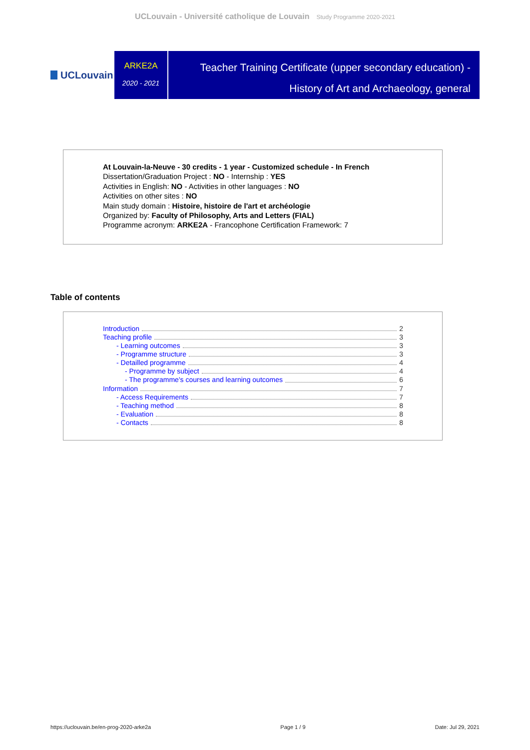UCLouvain - Université catholique de Louvain Study Programme 2020-2021
UCLouvain
ARKE2A
2020 - 2021
Teacher Training Certificate (upper secondary education) -
History of Art and Archaeology, general
At Louvain-la-Neuve - 30 credits - 1 year - Customized schedule - In French
Dissertation/Graduation Project : NO - Internship : YES
Activities in English: NO - Activities in other languages : NO
Activities on other sites : NO
Main study domain : Histoire, histoire de l'art et archéologie
Organized by: Faculty of Philosophy, Arts and Letters (FIAL)
Programme acronym: ARKE2A - Francophone Certification Framework: 7
Table of contents
Introduction 2
Teaching profile 3
- Learning outcomes 3
- Programme structure 3
- Detailled programme 4
- Programme by subject 4
- The programme's courses and learning outcomes 6
Information 7
- Access Requirements 7
- Teaching method 8
- Evaluation 8
- Contacts 8
https://uclouvain.be/en-prog-2020-arke2a Page 1 / 9 Date: Jul 29, 2021